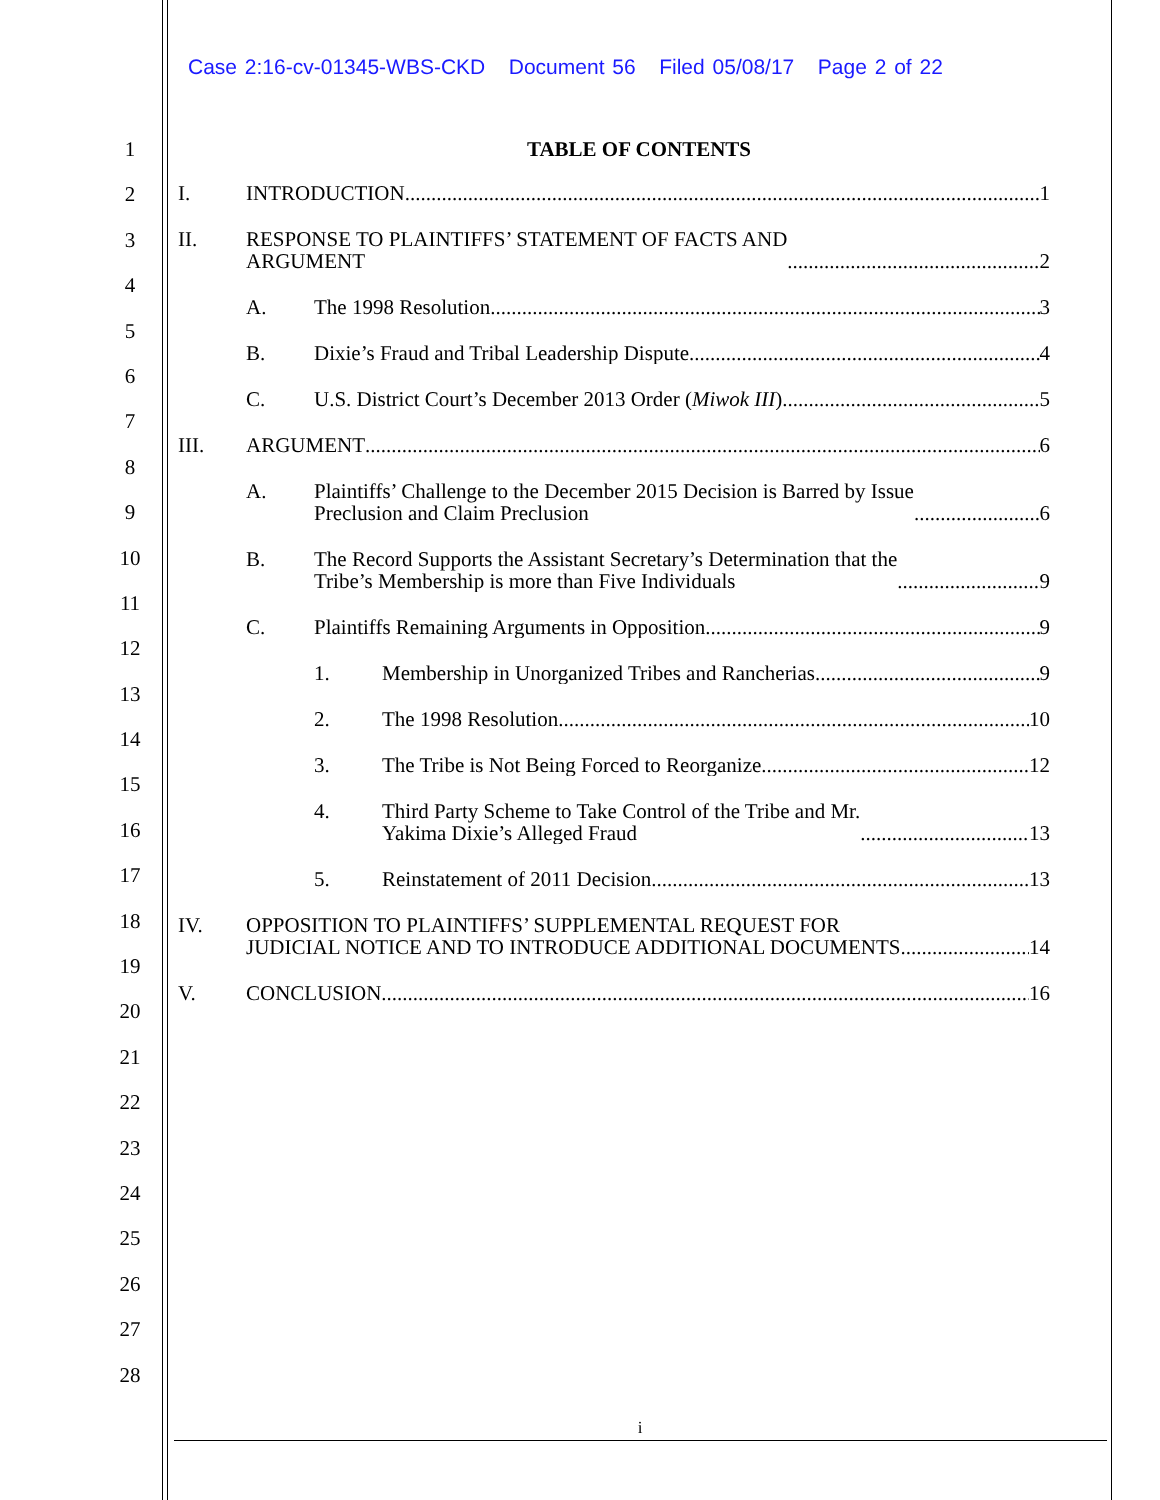Case 2:16-cv-01345-WBS-CKD Document 56 Filed 05/08/17 Page 2 of 22
1
2
3
4
5
6
7
8
9
10
11
12
13
14
15
16
17
18
19
20
21
22
23
24
25
26
27
28
TABLE OF CONTENTS
I. INTRODUCTION 1
II. RESPONSE TO PLAINTIFFS’ STATEMENT OF FACTS AND
ARGUMENT 2
A. The 1998 Resolution 3
B. Dixie’s Fraud and Tribal Leadership Dispute 4
C. U.S. District Court’s December 2013 Order (Miwok III) 5
III. ARGUMENT 6
A. Plaintiffs’ Challenge to the December 2015 Decision is Barred by Issue
Preclusion and Claim Preclusion 6
B. The Record Supports the Assistant Secretary’s Determination that the
Tribe’s Membership is more than Five Individuals 9
C. Plaintiffs Remaining Arguments in Opposition 9
1. Membership in Unorganized Tribes and Rancherias 9
2. The 1998 Resolution 10
3. The Tribe is Not Being Forced to Reorganize 12
4. Third Party Scheme to Take Control of the Tribe and Mr.
Yakima Dixie’s Alleged Fraud 13
5. Reinstatement of 2011 Decision 13
IV. OPPOSITION TO PLAINTIFFS’ SUPPLEMENTAL REQUEST FOR
JUDICIAL NOTICE AND TO INTRODUCE ADDITIONAL DOCUMENTS 14
V. CONCLUSION 16
i